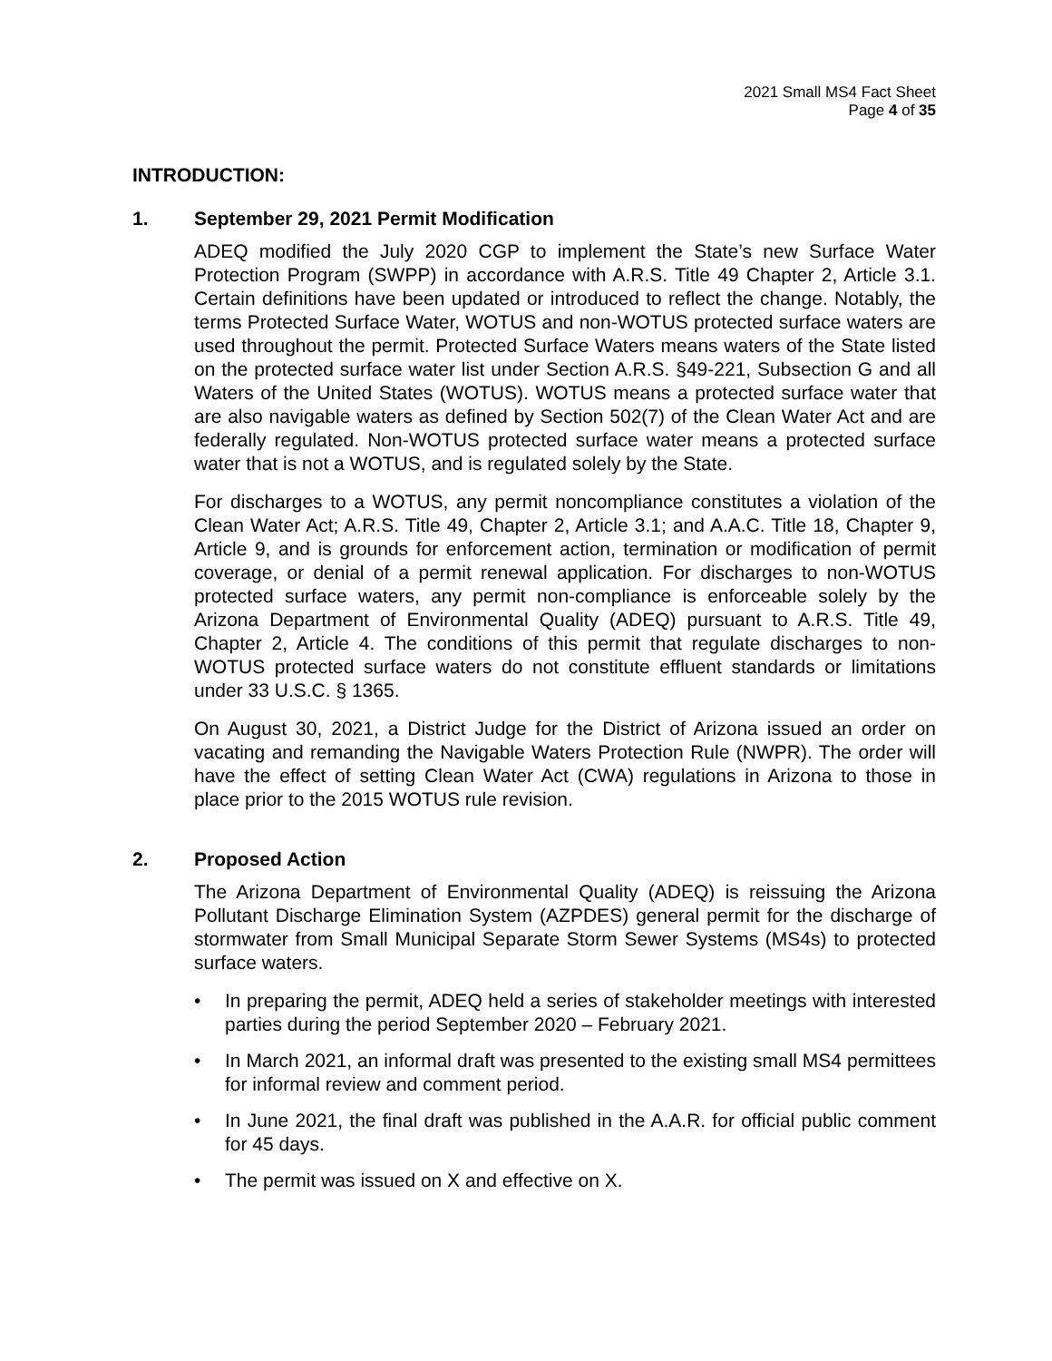2021 Small MS4 Fact Sheet
Page 4 of 35
INTRODUCTION:
1. September 29, 2021 Permit Modification
ADEQ modified the July 2020 CGP to implement the State’s new Surface Water Protection Program (SWPP) in accordance with A.R.S. Title 49 Chapter 2, Article 3.1. Certain definitions have been updated or introduced to reflect the change. Notably, the terms Protected Surface Water, WOTUS and non-WOTUS protected surface waters are used throughout the permit. Protected Surface Waters means waters of the State listed on the protected surface water list under Section A.R.S. §49-221, Subsection G and all Waters of the United States (WOTUS). WOTUS means a protected surface water that are also navigable waters as defined by Section 502(7) of the Clean Water Act and are federally regulated. Non-WOTUS protected surface water means a protected surface water that is not a WOTUS, and is regulated solely by the State.
For discharges to a WOTUS, any permit noncompliance constitutes a violation of the Clean Water Act; A.R.S. Title 49, Chapter 2, Article 3.1; and A.A.C. Title 18, Chapter 9, Article 9, and is grounds for enforcement action, termination or modification of permit coverage, or denial of a permit renewal application. For discharges to non-WOTUS protected surface waters, any permit non-compliance is enforceable solely by the Arizona Department of Environmental Quality (ADEQ) pursuant to A.R.S. Title 49, Chapter 2, Article 4. The conditions of this permit that regulate discharges to non-WOTUS protected surface waters do not constitute effluent standards or limitations under 33 U.S.C. § 1365.
On August 30, 2021, a District Judge for the District of Arizona issued an order on vacating and remanding the Navigable Waters Protection Rule (NWPR). The order will have the effect of setting Clean Water Act (CWA) regulations in Arizona to those in place prior to the 2015 WOTUS rule revision.
2. Proposed Action
The Arizona Department of Environmental Quality (ADEQ) is reissuing the Arizona Pollutant Discharge Elimination System (AZPDES) general permit for the discharge of stormwater from Small Municipal Separate Storm Sewer Systems (MS4s) to protected surface waters.
• In preparing the permit, ADEQ held a series of stakeholder meetings with interested parties during the period September 2020 – February 2021.
• In March 2021, an informal draft was presented to the existing small MS4 permittees for informal review and comment period.
• In June 2021, the final draft was published in the A.A.R. for official public comment for 45 days.
• The permit was issued on X and effective on X.